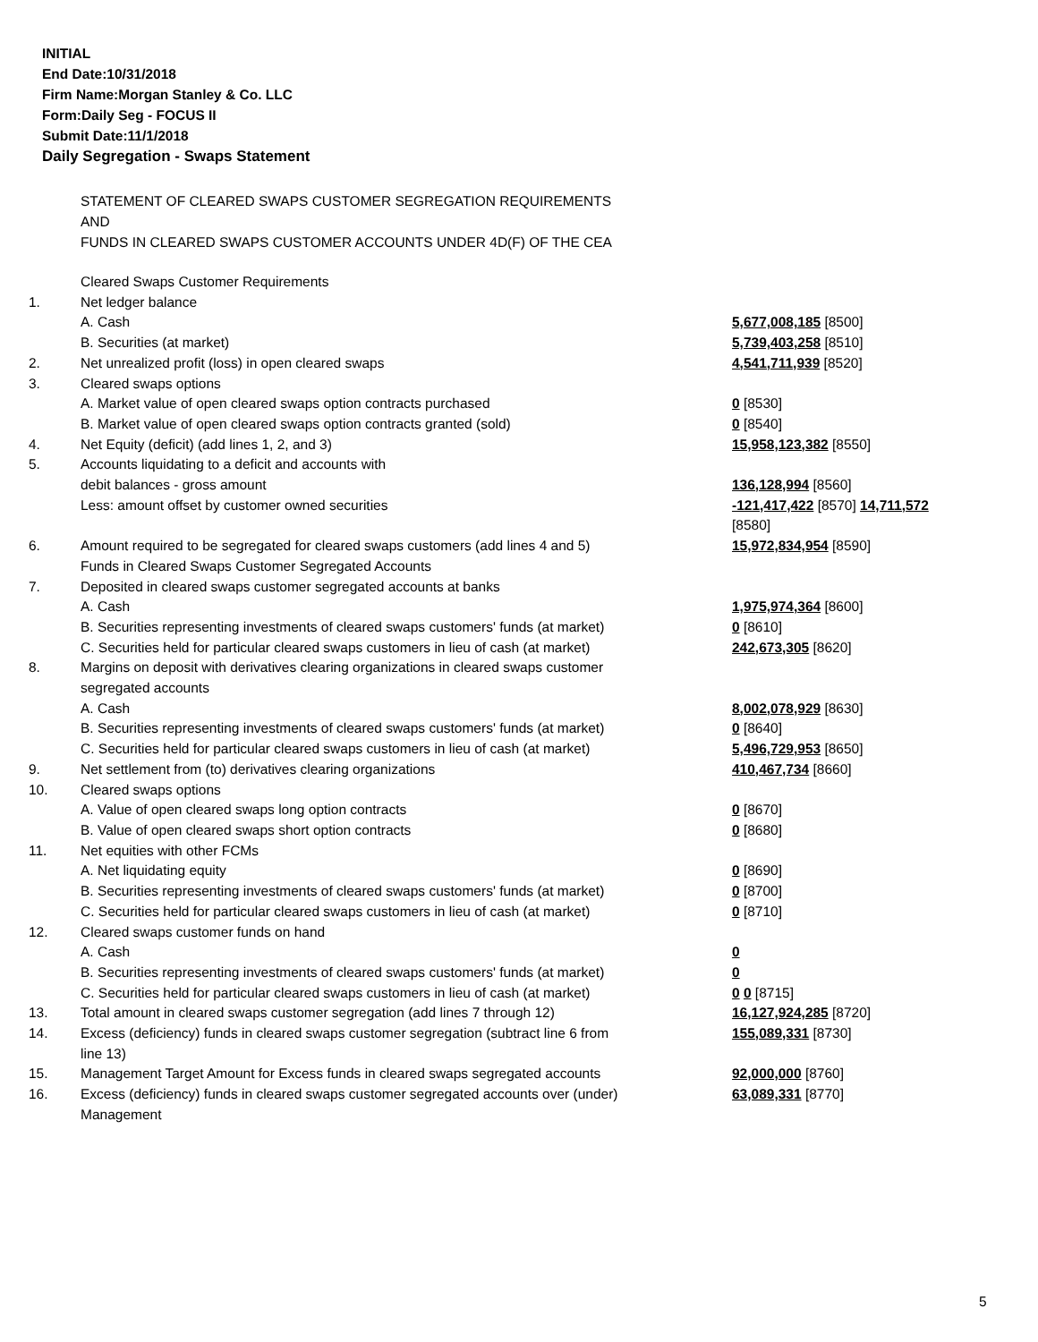INITIAL
End Date:10/31/2018
Firm Name:Morgan Stanley & Co. LLC
Form:Daily Seg - FOCUS II
Submit Date:11/1/2018
Daily Segregation - Swaps Statement
STATEMENT OF CLEARED SWAPS CUSTOMER SEGREGATION REQUIREMENTS
AND
FUNDS IN CLEARED SWAPS CUSTOMER ACCOUNTS UNDER 4D(F) OF THE CEA
| | Cleared Swaps Customer Requirements | |
| 1. | Net ledger balance | |
| | A. Cash | 5,677,008,185 [8500] |
| | B. Securities (at market) | 5,739,403,258 [8510] |
| 2. | Net unrealized profit (loss) in open cleared swaps | 4,541,711,939 [8520] |
| 3. | Cleared swaps options | |
| | A. Market value of open cleared swaps option contracts purchased | 0 [8530] |
| | B. Market value of open cleared swaps option contracts granted (sold) | 0 [8540] |
| 4. | Net Equity (deficit) (add lines 1, 2, and 3) | 15,958,123,382 [8550] |
| 5. | Accounts liquidating to a deficit and accounts with | |
| | debit balances - gross amount | 136,128,994 [8560] |
| | Less: amount offset by customer owned securities | -121,417,422 [8570] 14,711,572 [8580] |
| 6. | Amount required to be segregated for cleared swaps customers (add lines 4 and 5) | 15,972,834,954 [8590] |
| | Funds in Cleared Swaps Customer Segregated Accounts | |
| 7. | Deposited in cleared swaps customer segregated accounts at banks | |
| | A. Cash | 1,975,974,364 [8600] |
| | B. Securities representing investments of cleared swaps customers' funds (at market) | 0 [8610] |
| | C. Securities held for particular cleared swaps customers in lieu of cash (at market) | 242,673,305 [8620] |
| 8. | Margins on deposit with derivatives clearing organizations in cleared swaps customer segregated accounts | |
| | A. Cash | 8,002,078,929 [8630] |
| | B. Securities representing investments of cleared swaps customers' funds (at market) | 0 [8640] |
| | C. Securities held for particular cleared swaps customers in lieu of cash (at market) | 5,496,729,953 [8650] |
| 9. | Net settlement from (to) derivatives clearing organizations | 410,467,734 [8660] |
| 10. | Cleared swaps options | |
| | A. Value of open cleared swaps long option contracts | 0 [8670] |
| | B. Value of open cleared swaps short option contracts | 0 [8680] |
| 11. | Net equities with other FCMs | |
| | A. Net liquidating equity | 0 [8690] |
| | B. Securities representing investments of cleared swaps customers' funds (at market) | 0 [8700] |
| | C. Securities held for particular cleared swaps customers in lieu of cash (at market) | 0 [8710] |
| 12. | Cleared swaps customer funds on hand | |
| | A. Cash | 0 |
| | B. Securities representing investments of cleared swaps customers' funds (at market) | 0 |
| | C. Securities held for particular cleared swaps customers in lieu of cash (at market) | 0 0 [8715] |
| 13. | Total amount in cleared swaps customer segregation (add lines 7 through 12) | 16,127,924,285 [8720] |
| 14. | Excess (deficiency) funds in cleared swaps customer segregation (subtract line 6 from line 13) | 155,089,331 [8730] |
| 15. | Management Target Amount for Excess funds in cleared swaps segregated accounts | 92,000,000 [8760] |
| 16. | Excess (deficiency) funds in cleared swaps customer segregated accounts over (under) Management | 63,089,331 [8770] |
5